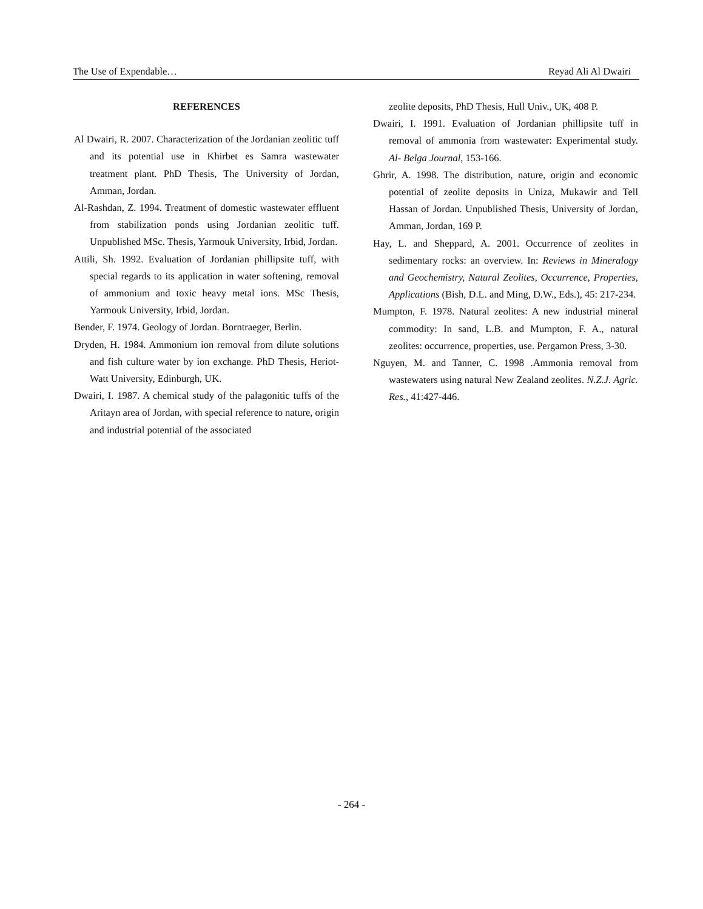The Use of Expendable… Reyad Ali Al Dwairi
REFERENCES
Al Dwairi, R. 2007. Characterization of the Jordanian zeolitic tuff and its potential use in Khirbet es Samra wastewater treatment plant. PhD Thesis, The University of Jordan, Amman, Jordan.
Al-Rashdan, Z. 1994. Treatment of domestic wastewater effluent from stabilization ponds using Jordanian zeolitic tuff. Unpublished MSc. Thesis, Yarmouk University, Irbid, Jordan.
Attili, Sh. 1992. Evaluation of Jordanian phillipsite tuff, with special regards to its application in water softening, removal of ammonium and toxic heavy metal ions. MSc Thesis, Yarmouk University, Irbid, Jordan.
Bender, F. 1974. Geology of Jordan. Borntraeger, Berlin.
Dryden, H. 1984. Ammonium ion removal from dilute solutions and fish culture water by ion exchange. PhD Thesis, Heriot-Watt University, Edinburgh, UK.
Dwairi, I. 1987. A chemical study of the palagonitic tuffs of the Aritayn area of Jordan, with special reference to nature, origin and industrial potential of the associated
zeolite deposits, PhD Thesis, Hull Univ., UK, 408 P.
Dwairi, I. 1991. Evaluation of Jordanian phillipsite tuff in removal of ammonia from wastewater: Experimental study. Al- Belga Journal, 153-166.
Ghrir, A. 1998. The distribution, nature, origin and economic potential of zeolite deposits in Uniza, Mukawir and Tell Hassan of Jordan. Unpublished Thesis, University of Jordan, Amman, Jordan, 169 P.
Hay, L. and Sheppard, A. 2001. Occurrence of zeolites in sedimentary rocks: an overview. In: Reviews in Mineralogy and Geochemistry, Natural Zeolites, Occurrence, Properties, Applications (Bish, D.L. and Ming, D.W., Eds.), 45: 217-234.
Mumpton, F. 1978. Natural zeolites: A new industrial mineral commodity: In sand, L.B. and Mumpton, F. A., natural zeolites: occurrence, properties, use. Pergamon Press, 3-30.
Nguyen, M. and Tanner, C. 1998 .Ammonia removal from wastewaters using natural New Zealand zeolites. N.Z.J. Agric. Res., 41:427-446.
- 264 -